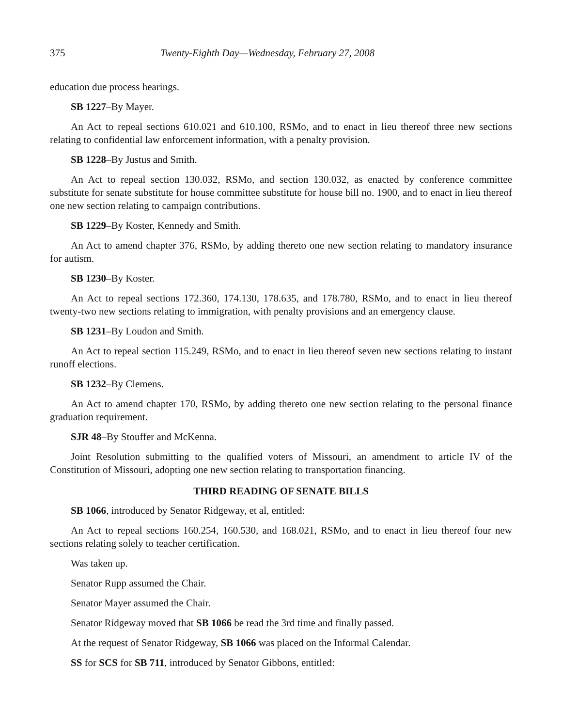375 Twenty-Eighth Day—Wednesday, February 27, 2008
education due process hearings.
SB 1227–By Mayer.
An Act to repeal sections 610.021 and 610.100, RSMo, and to enact in lieu thereof three new sections relating to confidential law enforcement information, with a penalty provision.
SB 1228–By Justus and Smith.
An Act to repeal section 130.032, RSMo, and section 130.032, as enacted by conference committee substitute for senate substitute for house committee substitute for house bill no. 1900, and to enact in lieu thereof one new section relating to campaign contributions.
SB 1229–By Koster, Kennedy and Smith.
An Act to amend chapter 376, RSMo, by adding thereto one new section relating to mandatory insurance for autism.
SB 1230–By Koster.
An Act to repeal sections 172.360, 174.130, 178.635, and 178.780, RSMo, and to enact in lieu thereof twenty-two new sections relating to immigration, with penalty provisions and an emergency clause.
SB 1231–By Loudon and Smith.
An Act to repeal section 115.249, RSMo, and to enact in lieu thereof seven new sections relating to instant runoff elections.
SB 1232–By Clemens.
An Act to amend chapter 170, RSMo, by adding thereto one new section relating to the personal finance graduation requirement.
SJR 48–By Stouffer and McKenna.
Joint Resolution submitting to the qualified voters of Missouri, an amendment to article IV of the Constitution of Missouri, adopting one new section relating to transportation financing.
THIRD READING OF SENATE BILLS
SB 1066, introduced by Senator Ridgeway, et al, entitled:
An Act to repeal sections 160.254, 160.530, and 168.021, RSMo, and to enact in lieu thereof four new sections relating solely to teacher certification.
Was taken up.
Senator Rupp assumed the Chair.
Senator Mayer assumed the Chair.
Senator Ridgeway moved that SB 1066 be read the 3rd time and finally passed.
At the request of Senator Ridgeway, SB 1066 was placed on the Informal Calendar.
SS for SCS for SB 711, introduced by Senator Gibbons, entitled: